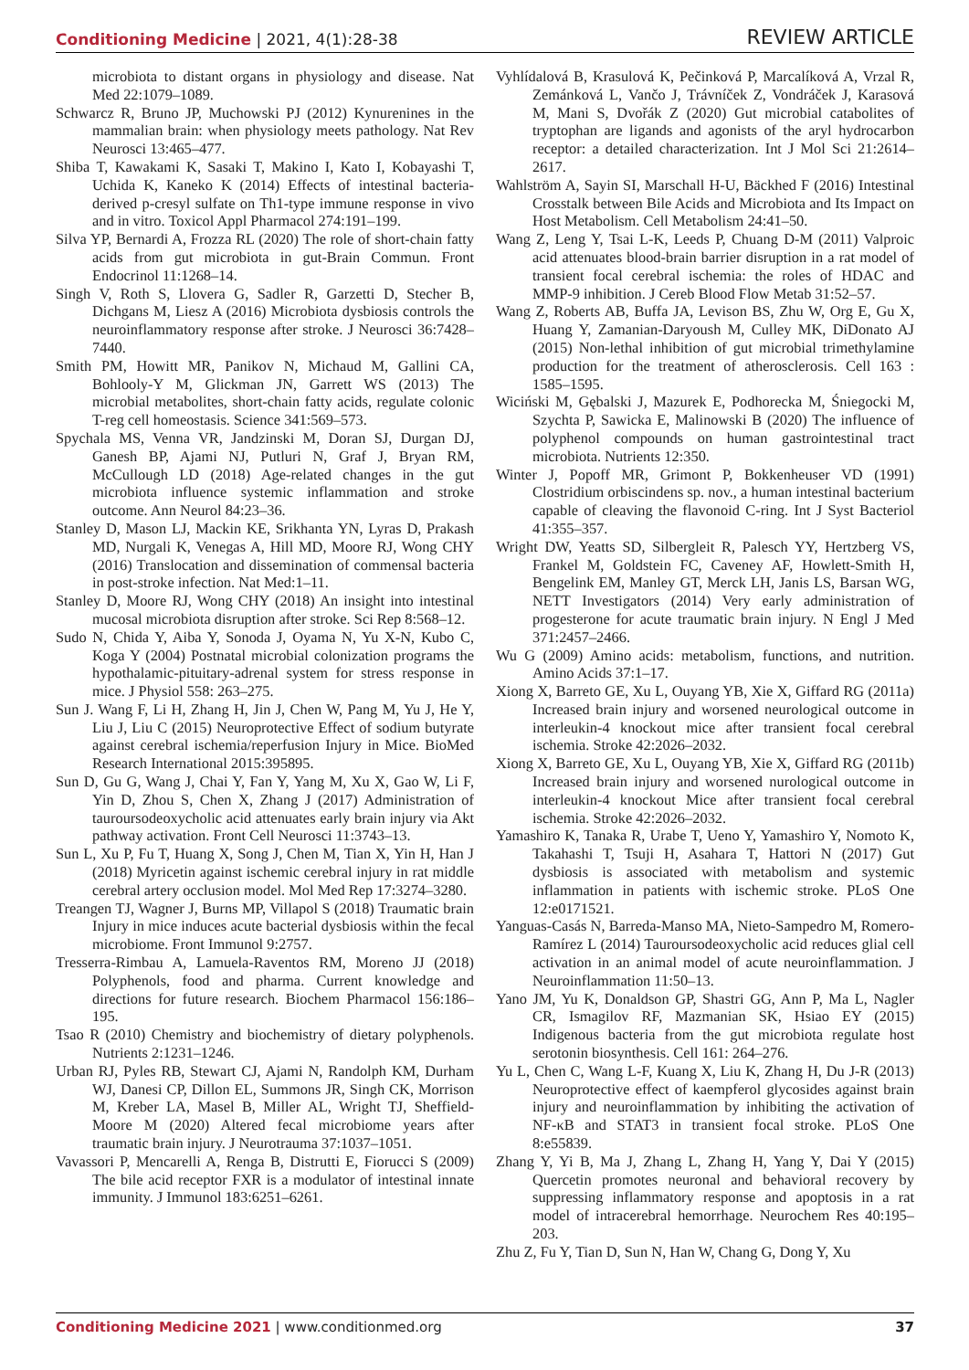Conditioning Medicine | 2021, 4(1):28-38
REVIEW ARTICLE
microbiota to distant organs in physiology and disease. Nat Med 22:1079–1089.
Schwarcz R, Bruno JP, Muchowski PJ (2012) Kynurenines in the mammalian brain: when physiology meets pathology. Nat Rev Neurosci 13:465–477.
Shiba T, Kawakami K, Sasaki T, Makino I, Kato I, Kobayashi T, Uchida K, Kaneko K (2014) Effects of intestinal bacteria-derived p-cresyl sulfate on Th1-type immune response in vivo and in vitro. Toxicol Appl Pharmacol 274:191–199.
Silva YP, Bernardi A, Frozza RL (2020) The role of short-chain fatty acids from gut microbiota in gut-Brain Commun. Front Endocrinol 11:1268–14.
Singh V, Roth S, Llovera G, Sadler R, Garzetti D, Stecher B, Dichgans M, Liesz A (2016) Microbiota dysbiosis controls the neuroinflammatory response after stroke. J Neurosci 36:7428–7440.
Smith PM, Howitt MR, Panikov N, Michaud M, Gallini CA, Bohlooly-Y M, Glickman JN, Garrett WS (2013) The microbial metabolites, short-chain fatty acids, regulate colonic T-reg cell homeostasis. Science 341:569–573.
Spychala MS, Venna VR, Jandzinski M, Doran SJ, Durgan DJ, Ganesh BP, Ajami NJ, Putluri N, Graf J, Bryan RM, McCullough LD (2018) Age-related changes in the gut microbiota influence systemic inflammation and stroke outcome. Ann Neurol 84:23–36.
Stanley D, Mason LJ, Mackin KE, Srikhanta YN, Lyras D, Prakash MD, Nurgali K, Venegas A, Hill MD, Moore RJ, Wong CHY (2016) Translocation and dissemination of commensal bacteria in post-stroke infection. Nat Med:1–11.
Stanley D, Moore RJ, Wong CHY (2018) An insight into intestinal mucosal microbiota disruption after stroke. Sci Rep 8:568–12.
Sudo N, Chida Y, Aiba Y, Sonoda J, Oyama N, Yu X-N, Kubo C, Koga Y (2004) Postnatal microbial colonization programs the hypothalamic-pituitary-adrenal system for stress response in mice. J Physiol 558: 263–275.
Sun J. Wang F, Li H, Zhang H, Jin J, Chen W, Pang M, Yu J, He Y, Liu J, Liu C (2015) Neuroprotective Effect of sodium butyrate against cerebral ischemia/reperfusion Injury in Mice. BioMed Research International 2015:395895.
Sun D, Gu G, Wang J, Chai Y, Fan Y, Yang M, Xu X, Gao W, Li F, Yin D, Zhou S, Chen X, Zhang J (2017) Administration of tauroursodeoxycholic acid attenuates early brain injury via Akt pathway activation. Front Cell Neurosci 11:3743–13.
Sun L, Xu P, Fu T, Huang X, Song J, Chen M, Tian X, Yin H, Han J (2018) Myricetin against ischemic cerebral injury in rat middle cerebral artery occlusion model. Mol Med Rep 17:3274–3280.
Treangen TJ, Wagner J, Burns MP, Villapol S (2018) Traumatic brain Injury in mice induces acute bacterial dysbiosis within the fecal microbiome. Front Immunol 9:2757.
Tresserra-Rimbau A, Lamuela-Raventos RM, Moreno JJ (2018) Polyphenols, food and pharma. Current knowledge and directions for future research. Biochem Pharmacol 156:186–195.
Tsao R (2010) Chemistry and biochemistry of dietary polyphenols. Nutrients 2:1231–1246.
Urban RJ, Pyles RB, Stewart CJ, Ajami N, Randolph KM, Durham WJ, Danesi CP, Dillon EL, Summons JR, Singh CK, Morrison M, Kreber LA, Masel B, Miller AL, Wright TJ, Sheffield-Moore M (2020) Altered fecal microbiome years after traumatic brain injury. J Neurotrauma 37:1037–1051.
Vavassori P, Mencarelli A, Renga B, Distrutti E, Fiorucci S (2009) The bile acid receptor FXR is a modulator of intestinal innate immunity. J Immunol 183:6251–6261.
Vyhlídalová B, Krasulová K, Pečinková P, Marcalíková A, Vrzal R, Zemánková L, Vančo J, Trávníček Z, Vondráček J, Karasová M, Mani S, Dvořák Z (2020) Gut microbial catabolites of tryptophan are ligands and agonists of the aryl hydrocarbon receptor: a detailed characterization. Int J Mol Sci 21:2614–2617.
Wahlström A, Sayin SI, Marschall H-U, Bäckhed F (2016) Intestinal Crosstalk between Bile Acids and Microbiota and Its Impact on Host Metabolism. Cell Metabolism 24:41–50.
Wang Z, Leng Y, Tsai L-K, Leeds P, Chuang D-M (2011) Valproic acid attenuates blood-brain barrier disruption in a rat model of transient focal cerebral ischemia: the roles of HDAC and MMP-9 inhibition. J Cereb Blood Flow Metab 31:52–57.
Wang Z, Roberts AB, Buffa JA, Levison BS, Zhu W, Org E, Gu X, Huang Y, Zamanian-Daryoush M, Culley MK, DiDonato AJ (2015) Non-lethal inhibition of gut microbial trimethylamine production for the treatment of atherosclerosis. Cell 163 : 1585–1595.
Wiciński M, Gębalski J, Mazurek E, Podhorecka M, Śniegocki M, Szychta P, Sawicka E, Malinowski B (2020) The influence of polyphenol compounds on human gastrointestinal tract microbiota. Nutrients 12:350.
Winter J, Popoff MR, Grimont P, Bokkenheuser VD (1991) Clostridium orbiscindens sp. nov., a human intestinal bacterium capable of cleaving the flavonoid C-ring. Int J Syst Bacteriol 41:355–357.
Wright DW, Yeatts SD, Silbergleit R, Palesch YY, Hertzberg VS, Frankel M, Goldstein FC, Caveney AF, Howlett-Smith H, Bengelink EM, Manley GT, Merck LH, Janis LS, Barsan WG, NETT Investigators (2014) Very early administration of progesterone for acute traumatic brain injury. N Engl J Med 371:2457–2466.
Wu G (2009) Amino acids: metabolism, functions, and nutrition. Amino Acids 37:1–17.
Xiong X, Barreto GE, Xu L, Ouyang YB, Xie X, Giffard RG (2011a) Increased brain injury and worsened neurological outcome in interleukin-4 knockout mice after transient focal cerebral ischemia. Stroke 42:2026–2032.
Xiong X, Barreto GE, Xu L, Ouyang YB, Xie X, Giffard RG (2011b) Increased brain injury and worsened nurological outcome in interleukin-4 knockout Mice after transient focal cerebral ischemia. Stroke 42:2026–2032.
Yamashiro K, Tanaka R, Urabe T, Ueno Y, Yamashiro Y, Nomoto K, Takahashi T, Tsuji H, Asahara T, Hattori N (2017) Gut dysbiosis is associated with metabolism and systemic inflammation in patients with ischemic stroke. PLoS One 12:e0171521.
Yanguas-Casás N, Barreda-Manso MA, Nieto-Sampedro M, Romero-Ramírez L (2014) Tauroursodeoxycholic acid reduces glial cell activation in an animal model of acute neuroinflammation. J Neuroinflammation 11:50–13.
Yano JM, Yu K, Donaldson GP, Shastri GG, Ann P, Ma L, Nagler CR, Ismagilov RF, Mazmanian SK, Hsiao EY (2015) Indigenous bacteria from the gut microbiota regulate host serotonin biosynthesis. Cell 161: 264–276.
Yu L, Chen C, Wang L-F, Kuang X, Liu K, Zhang H, Du J-R (2013) Neuroprotective effect of kaempferol glycosides against brain injury and neuroinflammation by inhibiting the activation of NF-κB and STAT3 in transient focal stroke. PLoS One 8:e55839.
Zhang Y, Yi B, Ma J, Zhang L, Zhang H, Yang Y, Dai Y (2015) Quercetin promotes neuronal and behavioral recovery by suppressing inflammatory response and apoptosis in a rat model of intracerebral hemorrhage. Neurochem Res 40:195–203.
Zhu Z, Fu Y, Tian D, Sun N, Han W, Chang G, Dong Y, Xu
Conditioning Medicine 2021 | www.conditionmed.org
37